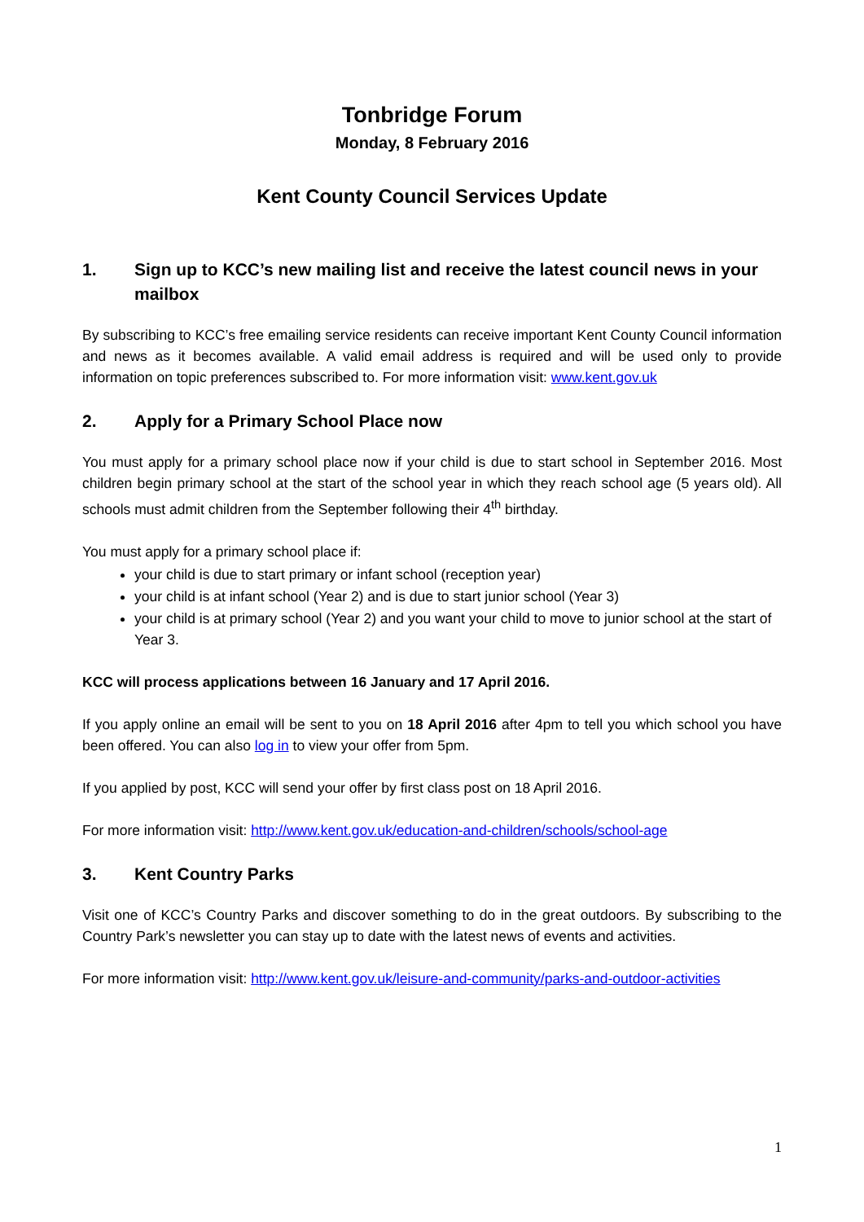Tonbridge Forum
Monday, 8 February 2016
Kent County Council Services Update
1. Sign up to KCC’s new mailing list and receive the latest council news in your mailbox
By subscribing to KCC’s free emailing service residents can receive important Kent County Council information and news as it becomes available. A valid email address is required and will be used only to provide information on topic preferences subscribed to. For more information visit: www.kent.gov.uk
2. Apply for a Primary School Place now
You must apply for a primary school place now if your child is due to start school in September 2016. Most children begin primary school at the start of the school year in which they reach school age (5 years old). All schools must admit children from the September following their 4<sup>th</sup> birthday.
You must apply for a primary school place if:
your child is due to start primary or infant school (reception year)
your child is at infant school (Year 2) and is due to start junior school (Year 3)
your child is at primary school (Year 2) and you want your child to move to junior school at the start of Year 3.
KCC will process applications between 16 January and 17 April 2016.
If you apply online an email will be sent to you on 18 April 2016 after 4pm to tell you which school you have been offered. You can also log in to view your offer from 5pm.
If you applied by post, KCC will send your offer by first class post on 18 April 2016.
For more information visit: http://www.kent.gov.uk/education-and-children/schools/school-age
3. Kent Country Parks
Visit one of KCC’s Country Parks and discover something to do in the great outdoors. By subscribing to the Country Park’s newsletter you can stay up to date with the latest news of events and activities.
For more information visit: http://www.kent.gov.uk/leisure-and-community/parks-and-outdoor-activities
1